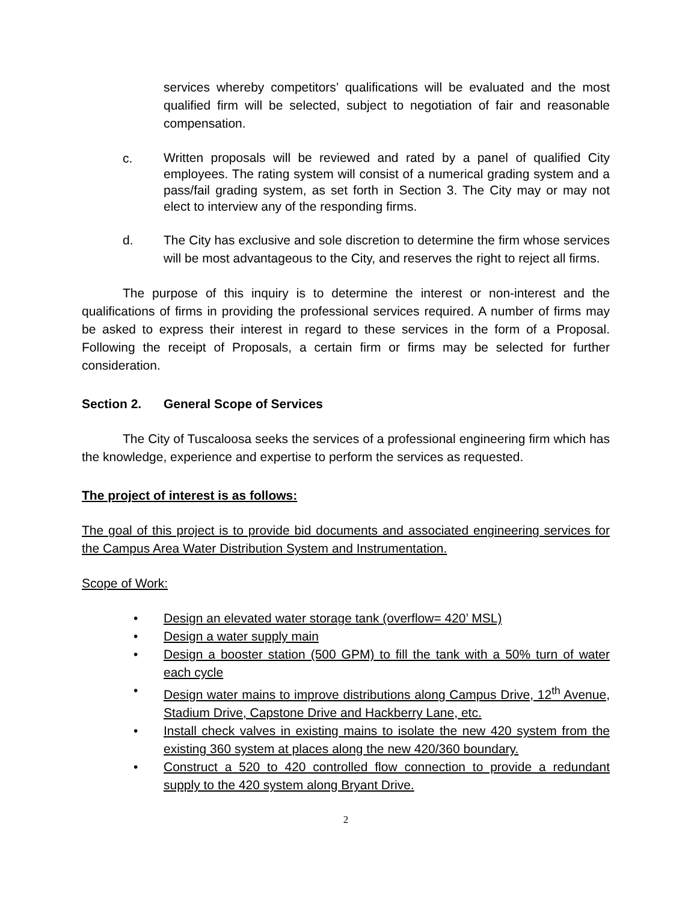services whereby competitors’ qualifications will be evaluated and the most qualified firm will be selected, subject to negotiation of fair and reasonable compensation.
c.
Written proposals will be reviewed and rated by a panel of qualified City employees. The rating system will consist of a numerical grading system and a pass/fail grading system, as set forth in Section 3. The City may or may not elect to interview any of the responding firms.
d.
The City has exclusive and sole discretion to determine the firm whose services will be most advantageous to the City, and reserves the right to reject all firms.
The purpose of this inquiry is to determine the interest or non-interest and the qualifications of firms in providing the professional services required. A number of firms may be asked to express their interest in regard to these services in the form of a Proposal. Following the receipt of Proposals, a certain firm or firms may be selected for further consideration.
Section 2. General Scope of Services
The City of Tuscaloosa seeks the services of a professional engineering firm which has the knowledge, experience and expertise to perform the services as requested.
The project of interest is as follows:
The goal of this project is to provide bid documents and associated engineering services for the Campus Area Water Distribution System and Instrumentation.
Scope of Work:
• Design an elevated water storage tank (overflow= 420’ MSL)
• Design a water supply main
• Design a booster station (500 GPM) to fill the tank with a 50% turn of water each cycle
• Design water mains to improve distributions along Campus Drive, 12<sup>th</sup> Avenue, Stadium Drive, Capstone Drive and Hackberry Lane, etc.
• Install check valves in existing mains to isolate the new 420 system from the existing 360 system at places along the new 420/360 boundary.
• Construct a 520 to 420 controlled flow connection to provide a redundant supply to the 420 system along Bryant Drive.
2